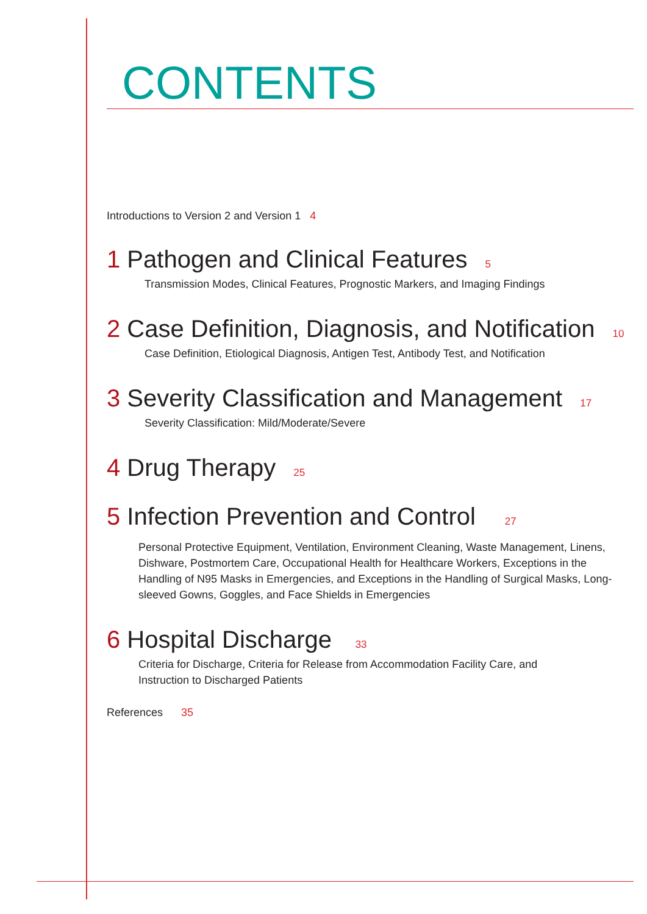CONTENTS
Introductions to Version 2 and Version 1 4
1 Pathogen and Clinical Features 5
Transmission Modes, Clinical Features, Prognostic Markers, and Imaging Findings
2 Case Definition, Diagnosis, and Notification 10
Case Definition, Etiological Diagnosis, Antigen Test, Antibody Test, and Notification
3 Severity Classification and Management 17
Severity Classification: Mild/Moderate/Severe
4 Drug Therapy 25
5 Infection Prevention and Control 27
Personal Protective Equipment, Ventilation, Environment Cleaning, Waste Management, Linens, Dishware, Postmortem Care, Occupational Health for Healthcare Workers, Exceptions in the Handling of N95 Masks in Emergencies, and Exceptions in the Handling of Surgical Masks, Long-sleeved Gowns, Goggles, and Face Shields in Emergencies
6 Hospital Discharge 33
Criteria for Discharge, Criteria for Release from Accommodation Facility Care, and
Instruction to Discharged Patients
References 35